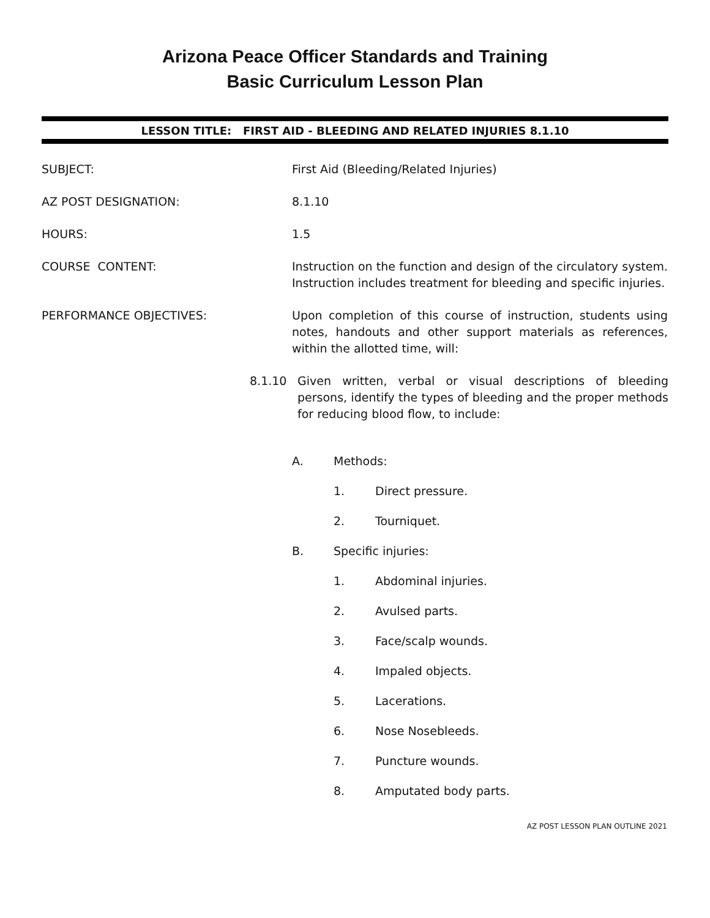Arizona Peace Officer Standards and Training
Basic Curriculum Lesson Plan
LESSON TITLE: FIRST AID - BLEEDING AND RELATED INJURIES 8.1.10
SUBJECT: First Aid (Bleeding/Related Injuries)
AZ POST DESIGNATION: 8.1.10
HOURS: 1.5
COURSE CONTENT: Instruction on the function and design of the circulatory system. Instruction includes treatment for bleeding and specific injuries.
PERFORMANCE OBJECTIVES: Upon completion of this course of instruction, students using notes, handouts and other support materials as references, within the allotted time, will:
8.1.10 Given written, verbal or visual descriptions of bleeding persons, identify the types of bleeding and the proper methods for reducing blood flow, to include:
A. Methods:
1. Direct pressure.
2. Tourniquet.
B. Specific injuries:
1. Abdominal injuries.
2. Avulsed parts.
3. Face/scalp wounds.
4. Impaled objects.
5. Lacerations.
6. Nose Nosebleeds.
7. Puncture wounds.
8. Amputated body parts.
AZ POST LESSON PLAN OUTLINE 2021